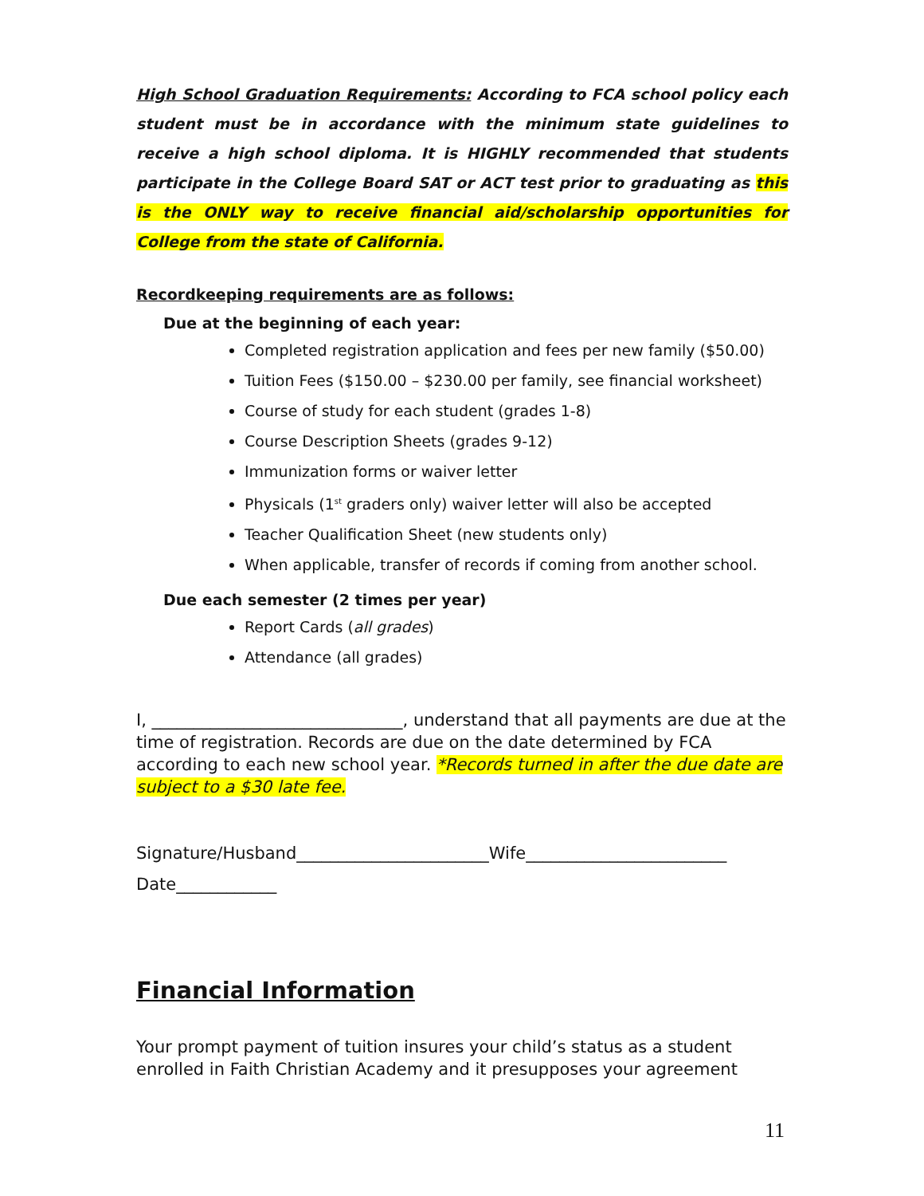High School Graduation Requirements: According to FCA school policy each student must be in accordance with the minimum state guidelines to receive a high school diploma. It is HIGHLY recommended that students participate in the College Board SAT or ACT test prior to graduating as this is the ONLY way to receive financial aid/scholarship opportunities for College from the state of California.
Recordkeeping requirements are as follows:
Due at the beginning of each year:
Completed registration application and fees per new family ($50.00)
Tuition Fees ($150.00 – $230.00 per family, see financial worksheet)
Course of study for each student (grades 1-8)
Course Description Sheets (grades 9-12)
Immunization forms or waiver letter
Physicals (1<sup>st</sup> graders only) waiver letter will also be accepted
Teacher Qualification Sheet (new students only)
When applicable, transfer of records if coming from another school.
Due each semester (2 times per year)
Report Cards (all grades)
Attendance (all grades)
I, ______________________________, understand that all payments are due at the time of registration. Records are due on the date determined by FCA according to each new school year. *Records turned in after the due date are subject to a $30 late fee.
Signature/Husband_______________________Wife________________________
Date____________
Financial Information
Your prompt payment of tuition insures your child’s status as a student enrolled in Faith Christian Academy and it presupposes your agreement
11